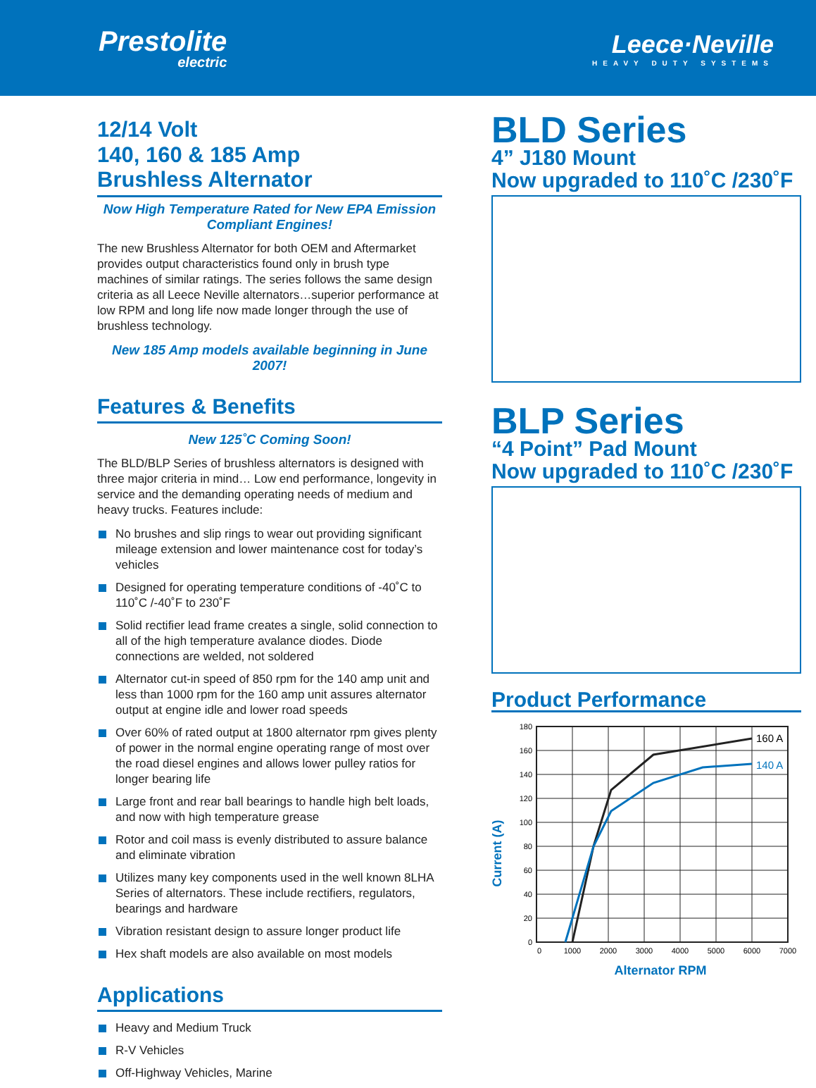Prestolite
electric
Leece·Neville
HEAVY DUTY SYSTEMS
12/14 Volt
140, 160 & 185 Amp
Brushless Alternator
Now High Temperature Rated for New EPA Emission Compliant Engines!
The new Brushless Alternator for both OEM and Aftermarket provides output characteristics found only in brush type machines of similar ratings. The series follows the same design criteria as all Leece Neville alternators…superior performance at low RPM and long life now made longer through the use of brushless technology.
New 185 Amp models available beginning in June 2007!
Features & Benefits
New 125˚C Coming Soon!
The BLD/BLP Series of brushless alternators is designed with three major criteria in mind… Low end performance, longevity in service and the demanding operating needs of medium and heavy trucks. Features include:
No brushes and slip rings to wear out providing significant mileage extension and lower maintenance cost for today’s vehicles
Designed for operating temperature conditions of -40˚C to 110˚C /-40˚F to 230˚F
Solid rectifier lead frame creates a single, solid connection to all of the high temperature avalance diodes. Diode connections are welded, not soldered
Alternator cut-in speed of 850 rpm for the 140 amp unit and less than 1000 rpm for the 160 amp unit assures alternator output at engine idle and lower road speeds
Over 60% of rated output at 1800 alternator rpm gives plenty of power in the normal engine operating range of most over the road diesel engines and allows lower pulley ratios for longer bearing life
Large front and rear ball bearings to handle high belt loads, and now with high temperature grease
Rotor and coil mass is evenly distributed to assure balance and eliminate vibration
Utilizes many key components used in the well known 8LHA Series of alternators. These include rectifiers, regulators, bearings and hardware
Vibration resistant design to assure longer product life
Hex shaft models are also available on most models
Applications
Heavy and Medium Truck
R-V Vehicles
Off-Highway Vehicles, Marine
BLD Series
4” J180 Mount
Now upgraded to 110˚C /230˚F
BLP Series
“4 Point” Pad Mount
Now upgraded to 110˚C /230˚F
Product Performance
Current (A)
180
160
140
120
100
80
60
40
20
0
0
1000
2000
3000
4000
5000
6000
7000
160 A
140 A
Alternator RPM